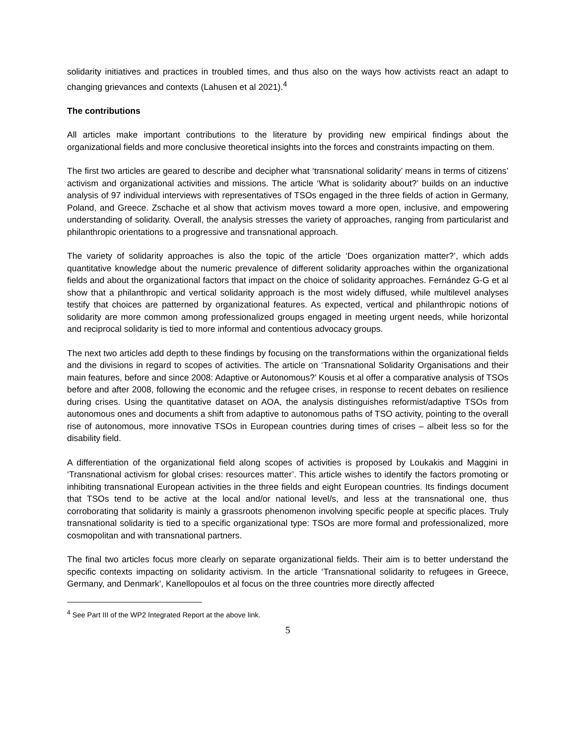solidarity initiatives and practices in troubled times, and thus also on the ways how activists react an adapt to changing grievances and contexts (Lahusen et al 2021).<sup>4</sup>
The contributions
All articles make important contributions to the literature by providing new empirical findings about the organizational fields and more conclusive theoretical insights into the forces and constraints impacting on them.
The first two articles are geared to describe and decipher what ‘transnational solidarity’ means in terms of citizens’ activism and organizational activities and missions. The article ‘What is solidarity about?’ builds on an inductive analysis of 97 individual interviews with representatives of TSOs engaged in the three fields of action in Germany, Poland, and Greece. Zschache et al show that activism moves toward a more open, inclusive, and empowering understanding of solidarity. Overall, the analysis stresses the variety of approaches, ranging from particularist and philanthropic orientations to a progressive and transnational approach.
The variety of solidarity approaches is also the topic of the article ‘Does organization matter?’, which adds quantitative knowledge about the numeric prevalence of different solidarity approaches within the organizational fields and about the organizational factors that impact on the choice of solidarity approaches. Fernández G-G et al show that a philanthropic and vertical solidarity approach is the most widely diffused, while multilevel analyses testify that choices are patterned by organizational features. As expected, vertical and philanthropic notions of solidarity are more common among professionalized groups engaged in meeting urgent needs, while horizontal and reciprocal solidarity is tied to more informal and contentious advocacy groups.
The next two articles add depth to these findings by focusing on the transformations within the organizational fields and the divisions in regard to scopes of activities. The article on ‘Transnational Solidarity Organisations and their main features, before and since 2008: Adaptive or Autonomous?’ Kousis et al offer a comparative analysis of TSOs before and after 2008, following the economic and the refugee crises, in response to recent debates on resilience during crises. Using the quantitative dataset on AOA, the analysis distinguishes reformist/adaptive TSOs from autonomous ones and documents a shift from adaptive to autonomous paths of TSO activity, pointing to the overall rise of autonomous, more innovative TSOs in European countries during times of crises – albeit less so for the disability field.
A differentiation of the organizational field along scopes of activities is proposed by Loukakis and Maggini in ‘Transnational activism for global crises: resources matter’. This article wishes to identify the factors promoting or inhibiting transnational European activities in the three fields and eight European countries. Its findings document that TSOs tend to be active at the local and/or national level/s, and less at the transnational one, thus corroborating that solidarity is mainly a grassroots phenomenon involving specific people at specific places. Truly transnational solidarity is tied to a specific organizational type: TSOs are more formal and professionalized, more cosmopolitan and with transnational partners.
The final two articles focus more clearly on separate organizational fields. Their aim is to better understand the specific contexts impacting on solidarity activism. In the article ‘Transnational solidarity to refugees in Greece, Germany, and Denmark’, Kanellopoulos et al focus on the three countries more directly affected
<sup>4</sup> See Part III of the WP2 Integrated Report at the above link.
5